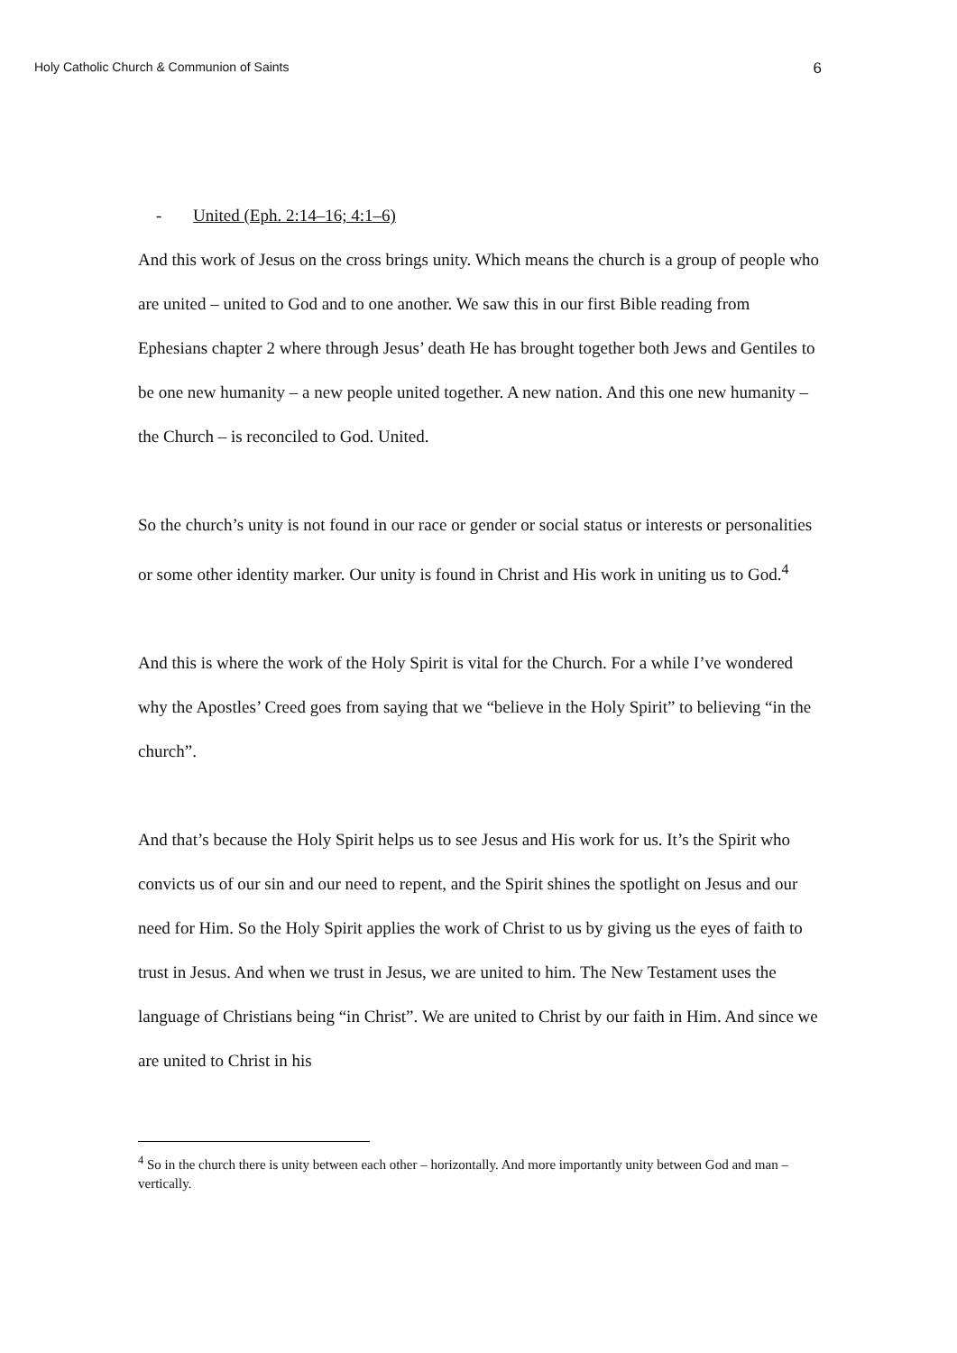Holy Catholic Church & Communion of Saints 6
- United (Eph. 2:14–16; 4:1–6)
And this work of Jesus on the cross brings unity. Which means the church is a group of people who are united – united to God and to one another. We saw this in our first Bible reading from Ephesians chapter 2 where through Jesus’ death He has brought together both Jews and Gentiles to be one new humanity – a new people united together. A new nation. And this one new humanity – the Church – is reconciled to God. United.
So the church’s unity is not found in our race or gender or social status or interests or personalities or some other identity marker. Our unity is found in Christ and His work in uniting us to God.<sup>4</sup>
And this is where the work of the Holy Spirit is vital for the Church. For a while I’ve wondered why the Apostles’ Creed goes from saying that we “believe in the Holy Spirit” to believing “in the church”.
And that’s because the Holy Spirit helps us to see Jesus and His work for us. It’s the Spirit who convicts us of our sin and our need to repent, and the Spirit shines the spotlight on Jesus and our need for Him. So the Holy Spirit applies the work of Christ to us by giving us the eyes of faith to trust in Jesus. And when we trust in Jesus, we are united to him. The New Testament uses the language of Christians being “in Christ”. We are united to Christ by our faith in Him. And since we are united to Christ in his
<sup>4</sup> So in the church there is unity between each other – horizontally. And more importantly unity between God and man – vertically.